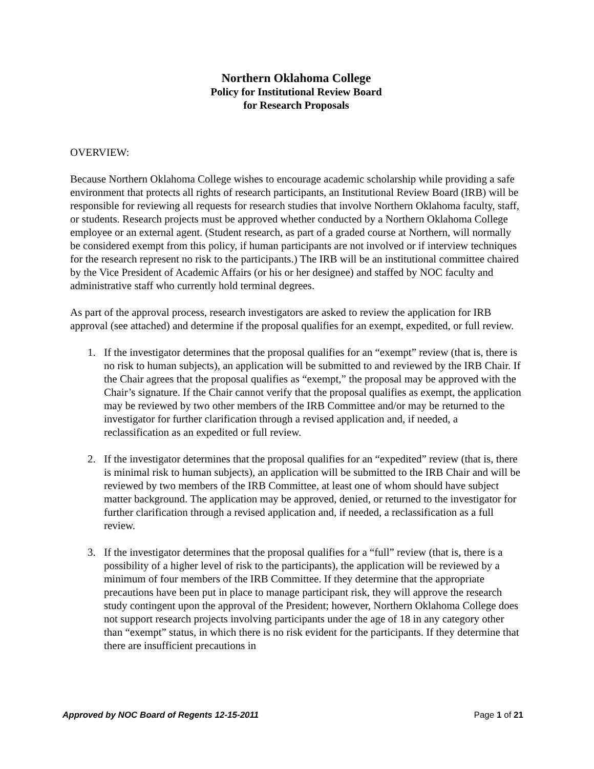Northern Oklahoma College
Policy for Institutional Review Board
for Research Proposals
OVERVIEW:
Because Northern Oklahoma College wishes to encourage academic scholarship while providing a safe environment that protects all rights of research participants, an Institutional Review Board (IRB) will be responsible for reviewing all requests for research studies that involve Northern Oklahoma faculty, staff, or students. Research projects must be approved whether conducted by a Northern Oklahoma College employee or an external agent. (Student research, as part of a graded course at Northern, will normally be considered exempt from this policy, if human participants are not involved or if interview techniques for the research represent no risk to the participants.) The IRB will be an institutional committee chaired by the Vice President of Academic Affairs (or his or her designee) and staffed by NOC faculty and administrative staff who currently hold terminal degrees.
As part of the approval process, research investigators are asked to review the application for IRB approval (see attached) and determine if the proposal qualifies for an exempt, expedited, or full review.
1. If the investigator determines that the proposal qualifies for an “exempt” review (that is, there is no risk to human subjects), an application will be submitted to and reviewed by the IRB Chair. If the Chair agrees that the proposal qualifies as “exempt,” the proposal may be approved with the Chair’s signature. If the Chair cannot verify that the proposal qualifies as exempt, the application may be reviewed by two other members of the IRB Committee and/or may be returned to the investigator for further clarification through a revised application and, if needed, a reclassification as an expedited or full review.
2. If the investigator determines that the proposal qualifies for an “expedited” review (that is, there is minimal risk to human subjects), an application will be submitted to the IRB Chair and will be reviewed by two members of the IRB Committee, at least one of whom should have subject matter background. The application may be approved, denied, or returned to the investigator for further clarification through a revised application and, if needed, a reclassification as a full review.
3. If the investigator determines that the proposal qualifies for a “full” review (that is, there is a possibility of a higher level of risk to the participants), the application will be reviewed by a minimum of four members of the IRB Committee. If they determine that the appropriate precautions have been put in place to manage participant risk, they will approve the research study contingent upon the approval of the President; however, Northern Oklahoma College does not support research projects involving participants under the age of 18 in any category other than “exempt” status, in which there is no risk evident for the participants. If they determine that there are insufficient precautions in
Approved by NOC Board of Regents 12-15-2011 Page 1 of 21